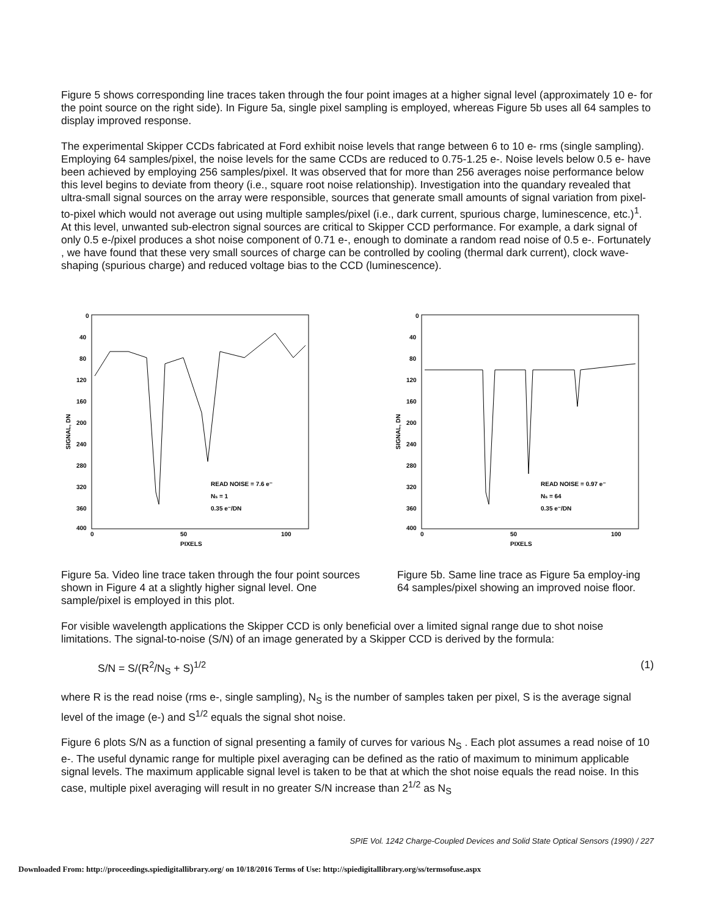Figure 5 shows corresponding line traces taken through the four point images at a higher signal level (approximately 10 e- for the point source on the right side). In Figure 5a, single pixel sampling is employed, whereas Figure 5b uses all 64 samples to display improved response.
The experimental Skipper CCDs fabricated at Ford exhibit noise levels that range between 6 to 10 e- rms (single sampling). Employing 64 samples/pixel, the noise levels for the same CCDs are reduced to 0.75-1.25 e-. Noise levels below 0.5 e- have been achieved by employing 256 samples/pixel. It was observed that for more than 256 averages noise performance below this level begins to deviate from theory (i.e., square root noise relationship). Investigation into the quandary revealed that ultra-small signal sources on the array were responsible, sources that generate small amounts of signal variation from pixel-to-pixel which would not average out using multiple samples/pixel (i.e., dark current, spurious charge, luminescence, etc.)<sup>1</sup>. At this level, unwanted sub-electron signal sources are critical to Skipper CCD performance. For example, a dark signal of only 0.5 e-/pixel produces a shot noise component of 0.71 e-, enough to dominate a random read noise of 0.5 e-. Fortunately , we have found that these very small sources of charge can be controlled by cooling (thermal dark current), clock wave-shaping (spurious charge) and reduced voltage bias to the CCD (luminescence).
0
40
80
120
160
200
240
280
320
360
400
SIGNAL, DN
READ NOISE = 7.6 e⁻
Ns = 1
0.35 e⁻/DN
0
50
100
PIXELS
0
40
80
120
160
200
240
280
320
360
400
SIGNAL, DN
READ NOISE = 0.97 e⁻
Ns = 64
0.35 e⁻/DN
0
50
100
PIXELS
Figure 5a. Video line trace taken through the four point sources shown in Figure 4 at a slightly higher signal level. One sample/pixel is employed in this plot.
Figure 5b. Same line trace as Figure 5a employ-ing 64 samples/pixel showing an improved noise floor.
For visible wavelength applications the Skipper CCD is only beneficial over a limited signal range due to shot noise limitations. The signal-to-noise (S/N) of an image generated by a Skipper CCD is derived by the formula:
S/N = S/(R<sup>2</sup>/N<sub>S</sub> + S)<sup>1/2</sup> (1)
where R is the read noise (rms e-, single sampling), N<sub>S</sub> is the number of samples taken per pixel, S is the average signal level of the image (e-) and S<sup>1/2</sup> equals the signal shot noise.
Figure 6 plots S/N as a function of signal presenting a family of curves for various N<sub>S</sub> . Each plot assumes a read noise of 10 e-. The useful dynamic range for multiple pixel averaging can be defined as the ratio of maximum to minimum applicable signal levels. The maximum applicable signal level is taken to be that at which the shot noise equals the read noise. In this case, multiple pixel averaging will result in no greater S/N increase than 2<sup>1/2</sup> as N<sub>S</sub>
SPIE Vol. 1242 Charge-Coupled Devices and Solid State Optical Sensors (1990) / 227
Downloaded From: http://proceedings.spiedigitallibrary.org/ on 10/18/2016 Terms of Use: http://spiedigitallibrary.org/ss/termsofuse.aspx